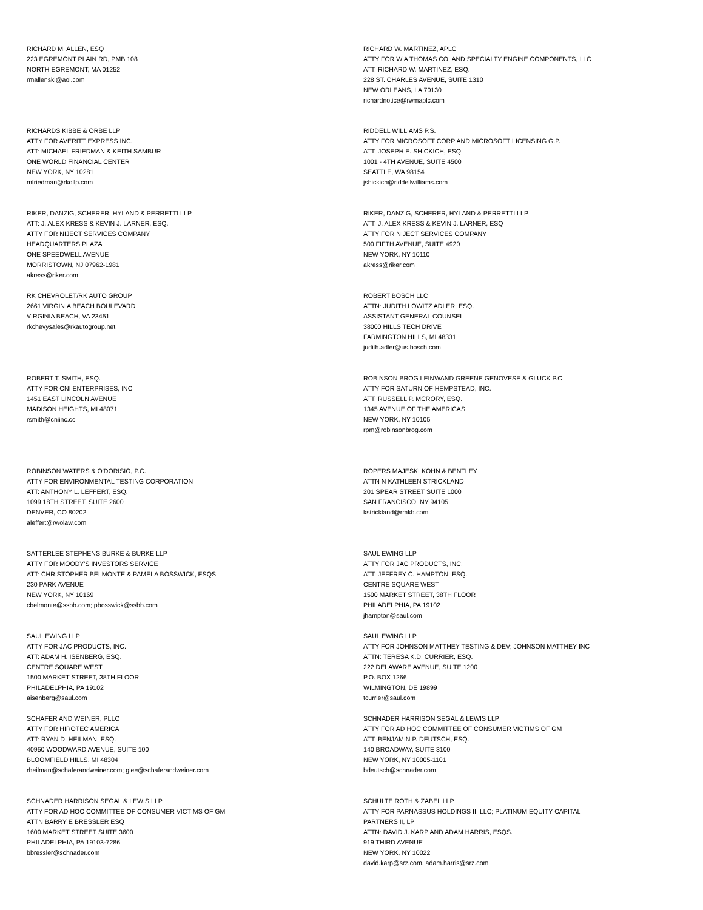RICHARD M. ALLEN, ESQ
223 EGREMONT PLAIN RD, PMB 108
NORTH EGREMONT, MA 01252
rmallenski@aol.com
RICHARD W. MARTINEZ, APLC
ATTY FOR W A THOMAS CO. AND SPECIALTY ENGINE COMPONENTS, LLC
ATT: RICHARD W. MARTINEZ, ESQ.
228 ST. CHARLES AVENUE, SUITE 1310
NEW ORLEANS, LA 70130
richardnotice@rwmaplc.com
RICHARDS KIBBE & ORBE LLP
ATTY FOR AVERITT EXPRESS INC.
ATT: MICHAEL FRIEDMAN & KEITH SAMBUR
ONE WORLD FINANCIAL CENTER
NEW YORK, NY 10281
mfriedman@rkollp.com
RIDDELL WILLIAMS P.S.
ATTY FOR MICROSOFT CORP AND MICROSOFT LICENSING G.P.
ATT: JOSEPH E. SHICKICH, ESQ.
1001 - 4TH AVENUE, SUITE 4500
SEATTLE, WA 98154
jshickich@riddellwilliams.com
RIKER, DANZIG, SCHERER, HYLAND & PERRETTI LLP
ATT: J. ALEX KRESS & KEVIN J. LARNER, ESQ.
ATTY FOR NIJECT SERVICES COMPANY
HEADQUARTERS PLAZA
ONE SPEEDWELL AVENUE
MORRISTOWN, NJ 07962-1981
akress@riker.com
RIKER, DANZIG, SCHERER, HYLAND & PERRETTI LLP
ATT: J. ALEX KRESS & KEVIN J. LARNER, ESQ
ATTY FOR NIJECT SERVICES COMPANY
500 FIFTH AVENUE, SUITE 4920
NEW YORK, NY 10110
akress@riker.com
RK CHEVROLET/RK AUTO GROUP
2661 VIRGINIA BEACH BOULEVARD
VIRGINIA BEACH, VA 23451
rkchevysales@rkautogroup.net
ROBERT BOSCH LLC
ATTN: JUDITH LOWITZ ADLER, ESQ.
ASSISTANT GENERAL COUNSEL
38000 HILLS TECH DRIVE
FARMINGTON HILLS, MI 48331
judith.adler@us.bosch.com
ROBERT T. SMITH, ESQ.
ATTY FOR CNI ENTERPRISES, INC
1451 EAST LINCOLN AVENUE
MADISON HEIGHTS, MI 48071
rsmith@cniinc.cc
ROBINSON BROG LEINWAND GREENE GENOVESE & GLUCK P.C.
ATTY FOR SATURN OF HEMPSTEAD, INC.
ATT: RUSSELL P. MCRORY, ESQ.
1345 AVENUE OF THE AMERICAS
NEW YORK, NY 10105
rpm@robinsonbrog.com
ROBINSON WATERS & O'DORISIO, P.C.
ATTY FOR ENVIRONMENTAL TESTING CORPORATION
ATT: ANTHONY L. LEFFERT, ESQ.
1099 18TH STREET, SUITE 2600
DENVER, CO 80202
aleffert@rwolaw.com
ROPERS MAJESKI KOHN & BENTLEY
ATTN N KATHLEEN STRICKLAND
201 SPEAR STREET SUITE 1000
SAN FRANCISCO, NY 94105
kstrickland@rmkb.com
SATTERLEE STEPHENS BURKE & BURKE LLP
ATTY FOR MOODY'S INVESTORS SERVICE
ATT: CHRISTOPHER BELMONTE & PAMELA BOSSWICK, ESQS
230 PARK AVENUE
NEW YORK, NY 10169
cbelmonte@ssbb.com; pbosswick@ssbb.com
SAUL EWING LLP
ATTY FOR JAC PRODUCTS, INC.
ATT: JEFFREY C. HAMPTON, ESQ.
CENTRE SQUARE WEST
1500 MARKET STREET, 38TH FLOOR
PHILADELPHIA, PA 19102
jhampton@saul.com
SAUL EWING LLP
ATTY FOR JAC PRODUCTS, INC.
ATT: ADAM H. ISENBERG, ESQ.
CENTRE SQUARE WEST
1500 MARKET STREET, 38TH FLOOR
PHILADELPHIA, PA 19102
aisenberg@saul.com
SAUL EWING LLP
ATTY FOR JOHNSON MATTHEY TESTING & DEV; JOHNSON MATTHEY INC
ATTN: TERESA K.D. CURRIER, ESQ.
222 DELAWARE AVENUE, SUITE 1200
P.O. BOX 1266
WILMINGTON, DE 19899
tcurrier@saul.com
SCHAFER AND WEINER, PLLC
ATTY FOR HIROTEC AMERICA
ATT: RYAN D. HEILMAN, ESQ.
40950 WOODWARD AVENUE, SUITE 100
BLOOMFIELD HILLS, MI 48304
rheilman@schaferandweiner.com; glee@schaferandweiner.com
SCHNADER HARRISON SEGAL & LEWIS LLP
ATTY FOR AD HOC COMMITTEE OF CONSUMER VICTIMS OF GM
ATT: BENJAMIN P. DEUTSCH, ESQ.
140 BROADWAY, SUITE 3100
NEW YORK, NY 10005-1101
bdeutsch@schnader.com
SCHNADER HARRISON SEGAL & LEWIS LLP
ATTY FOR AD HOC COMMITTEE OF CONSUMER VICTIMS OF GM
ATTN BARRY E BRESSLER ESQ
1600 MARKET STREET SUITE 3600
PHILADELPHIA, PA 19103-7286
bbressler@schnader.com
SCHULTE ROTH & ZABEL LLP
ATTY FOR PARNASSUS HOLDINGS II, LLC; PLATINUM EQUITY CAPITAL
PARTNERS II, LP
ATTN: DAVID J. KARP AND ADAM HARRIS, ESQS.
919 THIRD AVENUE
NEW YORK, NY 10022
david.karp@srz.com, adam.harris@srz.com